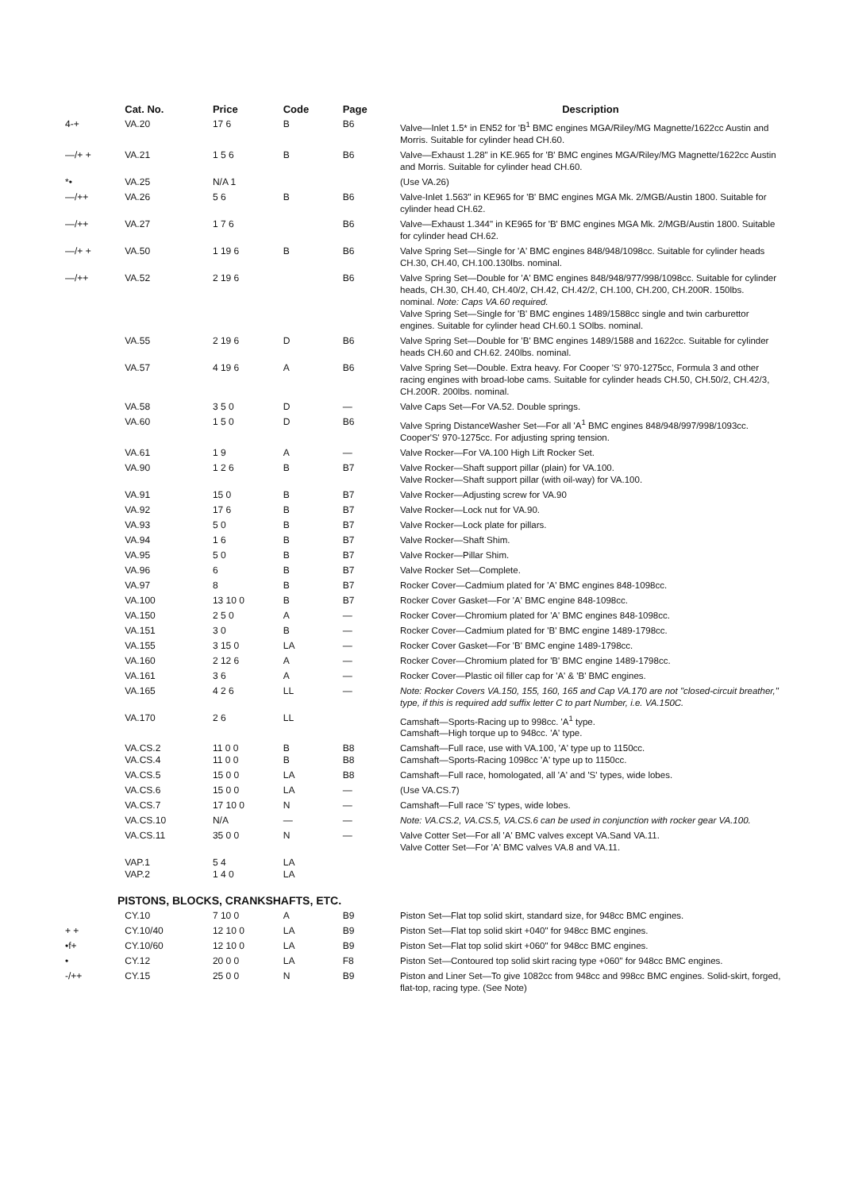| | Cat. No. | Price | Code | Page | Description |
| --- | --- | --- | --- | --- | --- |
| 4-+ | VA.20 | 17 6 | B | B6 | Valve—Inlet 1.5* in EN52 for 'B<sup>1</sup> BMC engines MGA/Riley/MG Magnette/1622cc Austin and Morris. Suitable for cylinder head CH.60. |
| —/+ + | VA.21 | 1 5 6 | B | B6 | Valve—Exhaust 1.28" in KE.965 for 'B' BMC engines MGA/Riley/MG Magnette/1622cc Austin and Morris. Suitable for cylinder head CH.60. |
| *• | VA.25 | N/A 1 | | | (Use VA.26) |
| —/++ | VA.26 | 5 6 | B | B6 | Valve-Inlet 1.563" in KE965 for 'B' BMC engines MGA Mk. 2/MGB/Austin 1800. Suitable for cylinder head CH.62. |
| —/++ | VA.27 | 1 7 6 | | B6 | Valve—Exhaust 1.344" in KE965 for 'B' BMC engines MGA Mk. 2/MGB/Austin 1800. Suitable for cylinder head CH.62. |
| —/+ + | VA.50 | 1 19 6 | B | B6 | Valve Spring Set—Single for 'A' BMC engines 848/948/1098cc. Suitable for cylinder heads CH.30, CH.40, CH.100.130lbs. nominal. |
| —/++ | VA.52 | 2 19 6 | | B6 | Valve Spring Set—Double for 'A' BMC engines 848/948/977/998/1098cc. Suitable for cylinder heads, CH.30, CH.40, CH.40/2, CH.42, CH.42/2, CH.100, CH.200, CH.200R. 150lbs. nominal. Note: Caps VA.60 required. Valve Spring Set—Single for 'B' BMC engines 1489/1588cc single and twin carburettor engines. Suitable for cylinder head CH.60.1 SOlbs. nominal. |
| | VA.55 | 2 19 6 | D | B6 | Valve Spring Set—Double for 'B' BMC engines 1489/1588 and 1622cc. Suitable for cylinder heads CH.60 and CH.62. 240lbs. nominal. |
| | VA.57 | 4 19 6 | A | B6 | Valve Spring Set—Double. Extra heavy. For Cooper 'S' 970-1275cc, Formula 3 and other racing engines with broad-lobe cams. Suitable for cylinder heads CH.50, CH.50/2, CH.42/3, CH.200R. 200lbs. nominal. |
| | VA.58 | 3 5 0 | D | — | Valve Caps Set—For VA.52. Double springs. |
| | VA.60 | 1 5 0 | D | B6 | Valve Spring DistanceWasher Set—For all 'A<sup>1</sup> BMC engines 848/948/997/998/1093cc. Cooper'S' 970-1275cc. For adjusting spring tension. |
| | VA.61 | 1 9 | A | — | Valve Rocker—For VA.100 High Lift Rocker Set. |
| | VA.90 | 1 2 6 | B | B7 | Valve Rocker—Shaft support pillar (plain) for VA.100. Valve Rocker—Shaft support pillar (with oil-way) for VA.100. |
| | VA.91 | 15 0 | B | B7 | Valve Rocker—Adjusting screw for VA.90 |
| | VA.92 | 17 6 | B | B7 | Valve Rocker—Lock nut for VA.90. |
| | VA.93 | 5 0 | B | B7 | Valve Rocker—Lock plate for pillars. |
| | VA.94 | 1 6 | B | B7 | Valve Rocker—Shaft Shim. |
| | VA.95 | 5 0 | B | B7 | Valve Rocker—Pillar Shim. |
| | VA.96 | 6 | B | B7 | Valve Rocker Set—Complete. |
| | VA.97 | 8 | B | B7 | Rocker Cover—Cadmium plated for 'A' BMC engines 848-1098cc. |
| | VA.100 | 13 10 0 | B | B7 | Rocker Cover Gasket—For 'A' BMC engine 848-1098cc. |
| | VA.150 | 2 5 0 | A | — | Rocker Cover—Chromium plated for 'A' BMC engines 848-1098cc. |
| | VA.151 | 3 0 | B | — | Rocker Cover—Cadmium plated for 'B' BMC engine 1489-1798cc. |
| | VA.155 | 3 15 0 | LA | — | Rocker Cover Gasket—For 'B' BMC engine 1489-1798cc. |
| | VA.160 | 2 12 6 | A | — | Rocker Cover—Chromium plated for 'B' BMC engine 1489-1798cc. |
| | VA.161 | 3 6 | A | — | Rocker Cover—Plastic oil filler cap for 'A' & 'B' BMC engines. |
| | VA.165 | 4 2 6 | LL | — | Note: Rocker Covers VA.150, 155, 160, 165 and Cap VA.170 are not "closed-circuit breather," type, if this is required add suffix letter C to part Number, i.e. VA.150C. |
| | VA.170 | 2 6 | LL | | Camshaft—Sports-Racing up to 998cc. 'A<sup>1</sup> type. Camshaft—High torque up to 948cc. 'A' type. |
| | VA.CS.2 VA.CS.4 | 11 0 0 11 0 0 | B B | B8 B8 | Camshaft—Full race, use with VA.100, 'A' type up to 1150cc. Camshaft—Sports-Racing 1098cc 'A' type up to 1150cc. |
| | VA.CS.5 | 15 0 0 | LA | B8 | Camshaft—Full race, homologated, all 'A' and 'S' types, wide lobes. |
| | VA.CS.6 | 15 0 0 | LA | — | (Use VA.CS.7) |
| | VA.CS.7 | 17 10 0 | N | — | Camshaft—Full race 'S' types, wide lobes. |
| | VA.CS.10 | N/A | — | — | Note: VA.CS.2, VA.CS.5, VA.CS.6 can be used in conjunction with rocker gear VA.100. |
| | VA.CS.11 | 35 0 0 | N | — | Valve Cotter Set—For all 'A' BMC valves except VA.Sand VA.11. Valve Cotter Set—For 'A' BMC valves VA.8 and VA.11. |
| | VAP.1 VAP.2 | 5 4 1 4 0 | LA LA | | |
| PISTONS, BLOCKS, CRANKSHAFTS, ETC. | | | | | |
| | CY.10 | 7 10 0 | A | B9 | Piston Set—Flat top solid skirt, standard size, for 948cc BMC engines. |
| + + | CY.10/40 | 12 10 0 | LA | B9 | Piston Set—Flat top solid skirt +040" for 948cc BMC engines. |
| •f+ | CY.10/60 | 12 10 0 | LA | B9 | Piston Set—Flat top solid skirt +060" for 948cc BMC engines. |
| • | CY.12 | 20 0 0 | LA | F8 | Piston Set—Contoured top solid skirt racing type +060" for 948cc BMC engines. |
| -/++ | CY.15 | 25 0 0 | N | B9 | Piston and Liner Set—To give 1082cc from 948cc and 998cc BMC engines. Solid-skirt, forged, flat-top, racing type. (See Note) |